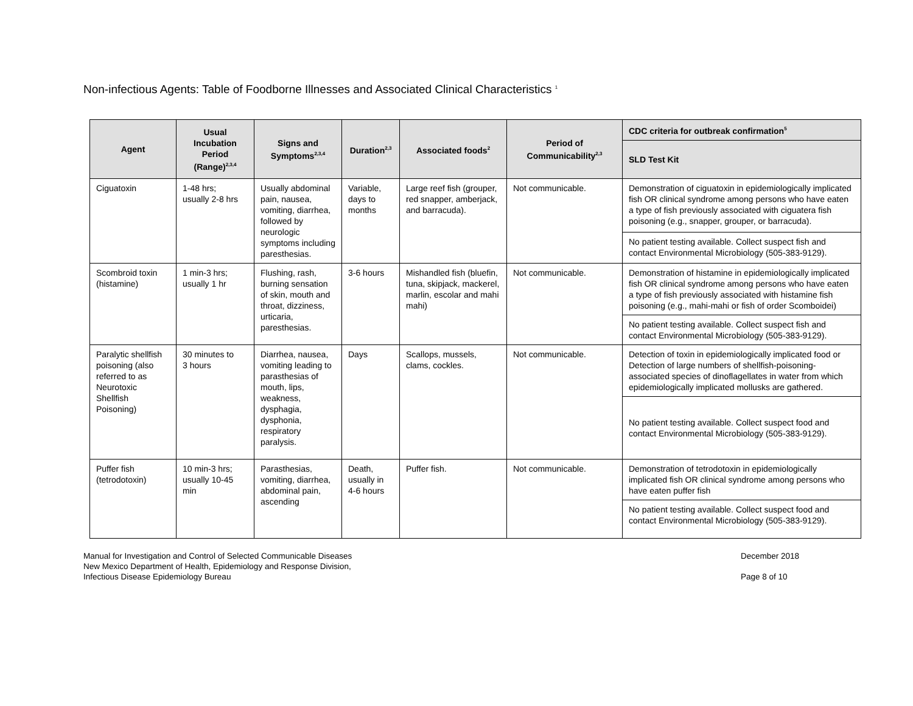Non-infectious Agents: Table of Foodborne Illnesses and Associated Clinical Characteristics <sup>1</sup>
| Agent | Usual Incubation Period (Range)<sup>2,3,4</sup> | Signs and Symptoms<sup>2,3,4</sup> | Duration<sup>2,3</sup> | Associated foods<sup>2</sup> | Period of Communicability<sup>2,3</sup> | CDC criteria for outbreak confirmation<sup>5</sup> |
| --- | --- | --- | --- | --- | --- | --- |
| | | | | | | SLD Test Kit |
| Ciguatoxin | 1-48 hrs; usually 2-8 hrs | Usually abdominal pain, nausea, vomiting, diarrhea, followed by neurologic symptoms including paresthesias. | Variable, days to months | Large reef fish (grouper, red snapper, amberjack, and barracuda). | Not communicable. | Demonstration of ciguatoxin in epidemiologically implicated fish OR clinical syndrome among persons who have eaten a type of fish previously associated with ciguatera fish poisoning (e.g., snapper, grouper, or barracuda). |
| | | | | | | No patient testing available. Collect suspect fish and contact Environmental Microbiology (505-383-9129). |
| Scombroid toxin (histamine) | 1 min-3 hrs; usually 1 hr | Flushing, rash, burning sensation of skin, mouth and throat, dizziness, urticaria, paresthesias. | 3-6 hours | Mishandled fish (bluefin, tuna, skipjack, mackerel, marlin, escolar and mahi mahi) | Not communicable. | Demonstration of histamine in epidemiologically implicated fish OR clinical syndrome among persons who have eaten a type of fish previously associated with histamine fish poisoning (e.g., mahi-mahi or fish of order Scomboidei) |
| | | | | | | No patient testing available. Collect suspect fish and contact Environmental Microbiology (505-383-9129). |
| Paralytic shellfish poisoning (also referred to as Neurotoxic Shellfish Poisoning) | 30 minutes to 3 hours | Diarrhea, nausea, vomiting leading to parasthesias of mouth, lips, weakness, dysphagia, dysphonia, respiratory paralysis. | Days | Scallops, mussels, clams, cockles. | Not communicable. | Detection of toxin in epidemiologically implicated food or Detection of large numbers of shellfish-poisoning-associated species of dinoflagellates in water from which epidemiologically implicated mollusks are gathered. |
| | | | | | | No patient testing available. Collect suspect food and contact Environmental Microbiology (505-383-9129). |
| Puffer fish (tetrodotoxin) | 10 min-3 hrs; usually 10-45 min | Parasthesias, vomiting, diarrhea, abdominal pain, ascending | Death, usually in 4-6 hours | Puffer fish. | Not communicable. | Demonstration of tetrodotoxin in epidemiologically implicated fish OR clinical syndrome among persons who have eaten puffer fish |
| | | | | | | No patient testing available. Collect suspect food and contact Environmental Microbiology (505-383-9129). |
Manual for Investigation and Control of Selected Communicable Diseases
New Mexico Department of Health, Epidemiology and Response Division,
Infectious Disease Epidemiology Bureau
December 2018
Page 8 of 10